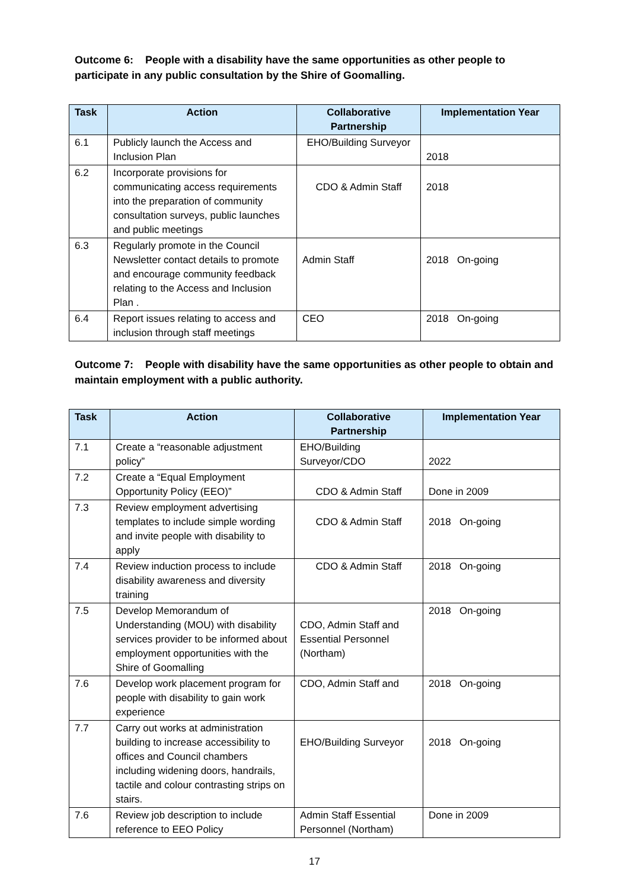Outcome 6: People with a disability have the same opportunities as other people to participate in any public consultation by the Shire of Goomalling.
| Task | Action | Collaborative Partnership | Implementation Year |
| --- | --- | --- | --- |
| 6.1 | Publicly launch the Access and Inclusion Plan | EHO/Building Surveyor | 2018 |
| 6.2 | Incorporate provisions for communicating access requirements into the preparation of community consultation surveys, public launches and public meetings | CDO & Admin Staff | 2018 |
| 6.3 | Regularly promote in the Council Newsletter contact details to promote and encourage community feedback relating to the Access and Inclusion Plan . | Admin Staff | 2018 On-going |
| 6.4 | Report issues relating to access and inclusion through staff meetings | CEO | 2018 On-going |
Outcome 7: People with disability have the same opportunities as other people to obtain and maintain employment with a public authority.
| Task | Action | Collaborative Partnership | Implementation Year |
| --- | --- | --- | --- |
| 7.1 | Create a “reasonable adjustment policy” | EHO/Building Surveyor/CDO | 2022 |
| 7.2 | Create a “Equal Employment Opportunity Policy (EEO)” | CDO & Admin Staff | Done in 2009 |
| 7.3 | Review employment advertising templates to include simple wording and invite people with disability to apply | CDO & Admin Staff | 2018 On-going |
| 7.4 | Review induction process to include disability awareness and diversity training | CDO & Admin Staff | 2018 On-going |
| 7.5 | Develop Memorandum of Understanding (MOU) with disability services provider to be informed about employment opportunities with the Shire of Goomalling | CDO, Admin Staff and Essential Personnel (Northam) | 2018 On-going |
| 7.6 | Develop work placement program for people with disability to gain work experience | CDO, Admin Staff and | 2018 On-going |
| 7.7 | Carry out works at administration building to increase accessibility to offices and Council chambers including widening doors, handrails, tactile and colour contrasting strips on stairs. | EHO/Building Surveyor | 2018 On-going |
| 7.6 | Review job description to include reference to EEO Policy | Admin Staff Essential Personnel (Northam) | Done in 2009 |
17